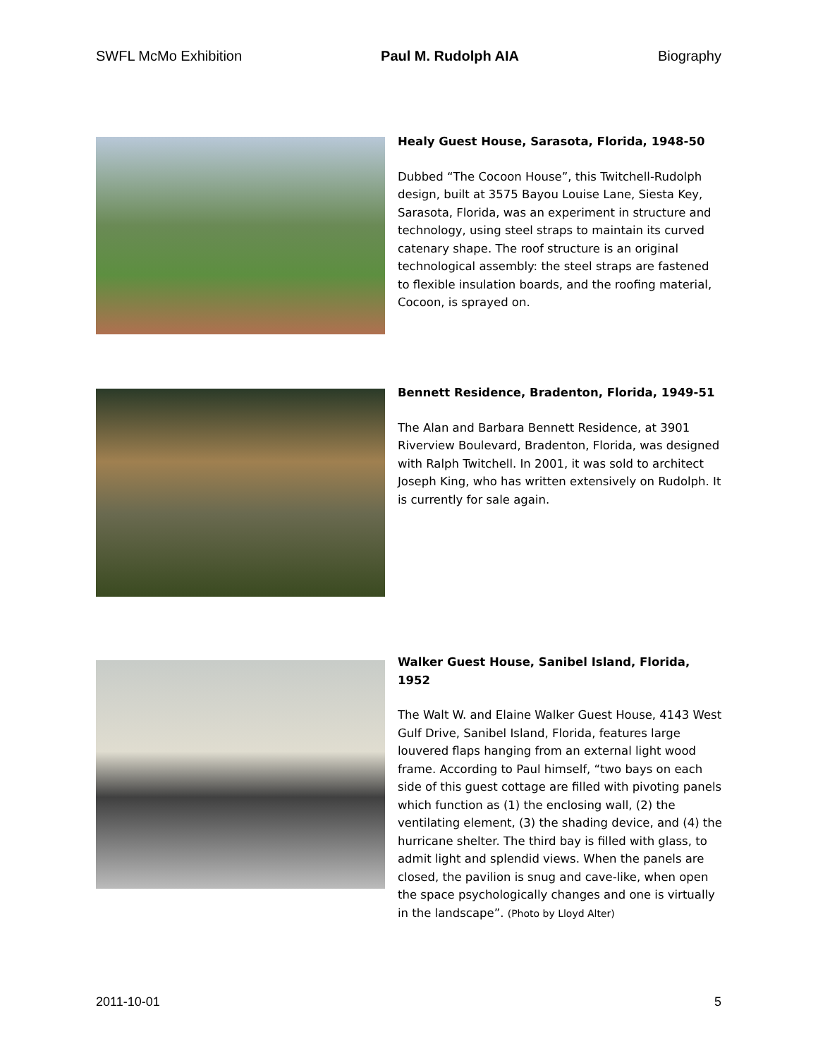SWFL McMo Exhibition Paul M. Rudolph AIA Biography
Healy Guest House, Sarasota, Florida, 1948-50
Dubbed “The Cocoon House”, this Twitchell-Rudolph design, built at 3575 Bayou Louise Lane, Siesta Key, Sarasota, Florida, was an experiment in structure and technology, using steel straps to maintain its curved catenary shape. The roof structure is an original technological assembly: the steel straps are fastened to flexible insulation boards, and the roofing material, Cocoon, is sprayed on.
Bennett Residence, Bradenton, Florida, 1949-51
The Alan and Barbara Bennett Residence, at 3901 Riverview Boulevard, Bradenton, Florida, was designed with Ralph Twitchell. In 2001, it was sold to architect Joseph King, who has written extensively on Rudolph. It is currently for sale again.
Walker Guest House, Sanibel Island, Florida, 1952
The Walt W. and Elaine Walker Guest House, 4143 West Gulf Drive, Sanibel Island, Florida, features large louvered flaps hanging from an external light wood frame. According to Paul himself, “two bays on each side of this guest cottage are filled with pivoting panels which function as (1) the enclosing wall, (2) the ventilating element, (3) the shading device, and (4) the hurricane shelter. The third bay is filled with glass, to admit light and splendid views. When the panels are closed, the pavilion is snug and cave-like, when open the space psychologically changes and one is virtually in the landscape”. (Photo by Lloyd Alter)
2011-10-01 5